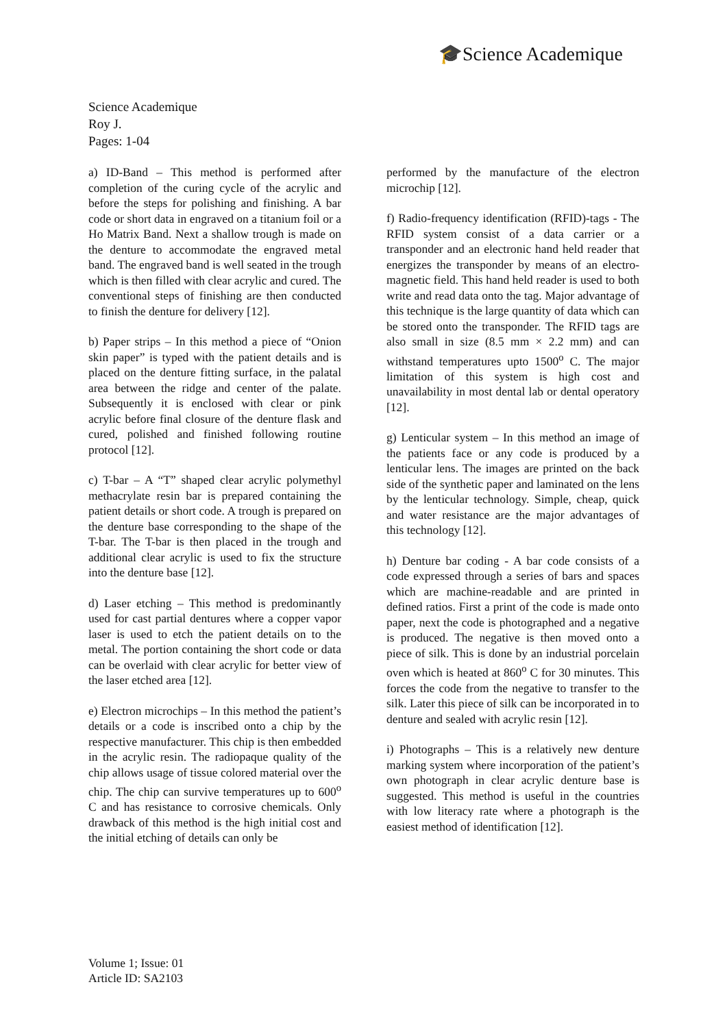🎓Science Academique
Science Academique
Roy J.
Pages: 1-04
a) ID-Band – This method is performed after completion of the curing cycle of the acrylic and before the steps for polishing and finishing. A bar code or short data in engraved on a titanium foil or a Ho Matrix Band. Next a shallow trough is made on the denture to accommodate the engraved metal band. The engraved band is well seated in the trough which is then filled with clear acrylic and cured. The conventional steps of finishing are then conducted to finish the denture for delivery [12].
b) Paper strips – In this method a piece of “Onion skin paper” is typed with the patient details and is placed on the denture fitting surface, in the palatal area between the ridge and center of the palate. Subsequently it is enclosed with clear or pink acrylic before final closure of the denture flask and cured, polished and finished following routine protocol [12].
c) T-bar – A “T” shaped clear acrylic polymethyl methacrylate resin bar is prepared containing the patient details or short code. A trough is prepared on the denture base corresponding to the shape of the T-bar. The T-bar is then placed in the trough and additional clear acrylic is used to fix the structure into the denture base [12].
d) Laser etching – This method is predominantly used for cast partial dentures where a copper vapor laser is used to etch the patient details on to the metal. The portion containing the short code or data can be overlaid with clear acrylic for better view of the laser etched area [12].
e) Electron microchips – In this method the patient’s details or a code is inscribed onto a chip by the respective manufacturer. This chip is then embedded in the acrylic resin. The radiopaque quality of the chip allows usage of tissue colored material over the chip. The chip can survive temperatures up to 600<sup>o</sup> C and has resistance to corrosive chemicals. Only drawback of this method is the high initial cost and the initial etching of details can only be
performed by the manufacture of the electron microchip [12].
f) Radio-frequency identification (RFID)-tags - The RFID system consist of a data carrier or a transponder and an electronic hand held reader that energizes the transponder by means of an electro-magnetic field. This hand held reader is used to both write and read data onto the tag. Major advantage of this technique is the large quantity of data which can be stored onto the transponder. The RFID tags are also small in size (8.5 mm × 2.2 mm) and can withstand temperatures upto 1500<sup>o</sup> C. The major limitation of this system is high cost and unavailability in most dental lab or dental operatory [12].
g) Lenticular system – In this method an image of the patients face or any code is produced by a lenticular lens. The images are printed on the back side of the synthetic paper and laminated on the lens by the lenticular technology. Simple, cheap, quick and water resistance are the major advantages of this technology [12].
h) Denture bar coding - A bar code consists of a code expressed through a series of bars and spaces which are machine-readable and are printed in defined ratios. First a print of the code is made onto paper, next the code is photographed and a negative is produced. The negative is then moved onto a piece of silk. This is done by an industrial porcelain oven which is heated at 860<sup>o</sup> C for 30 minutes. This forces the code from the negative to transfer to the silk. Later this piece of silk can be incorporated in to denture and sealed with acrylic resin [12].
i) Photographs – This is a relatively new denture marking system where incorporation of the patient’s own photograph in clear acrylic denture base is suggested. This method is useful in the countries with low literacy rate where a photograph is the easiest method of identification [12].
Volume 1; Issue: 01
Article ID: SA2103